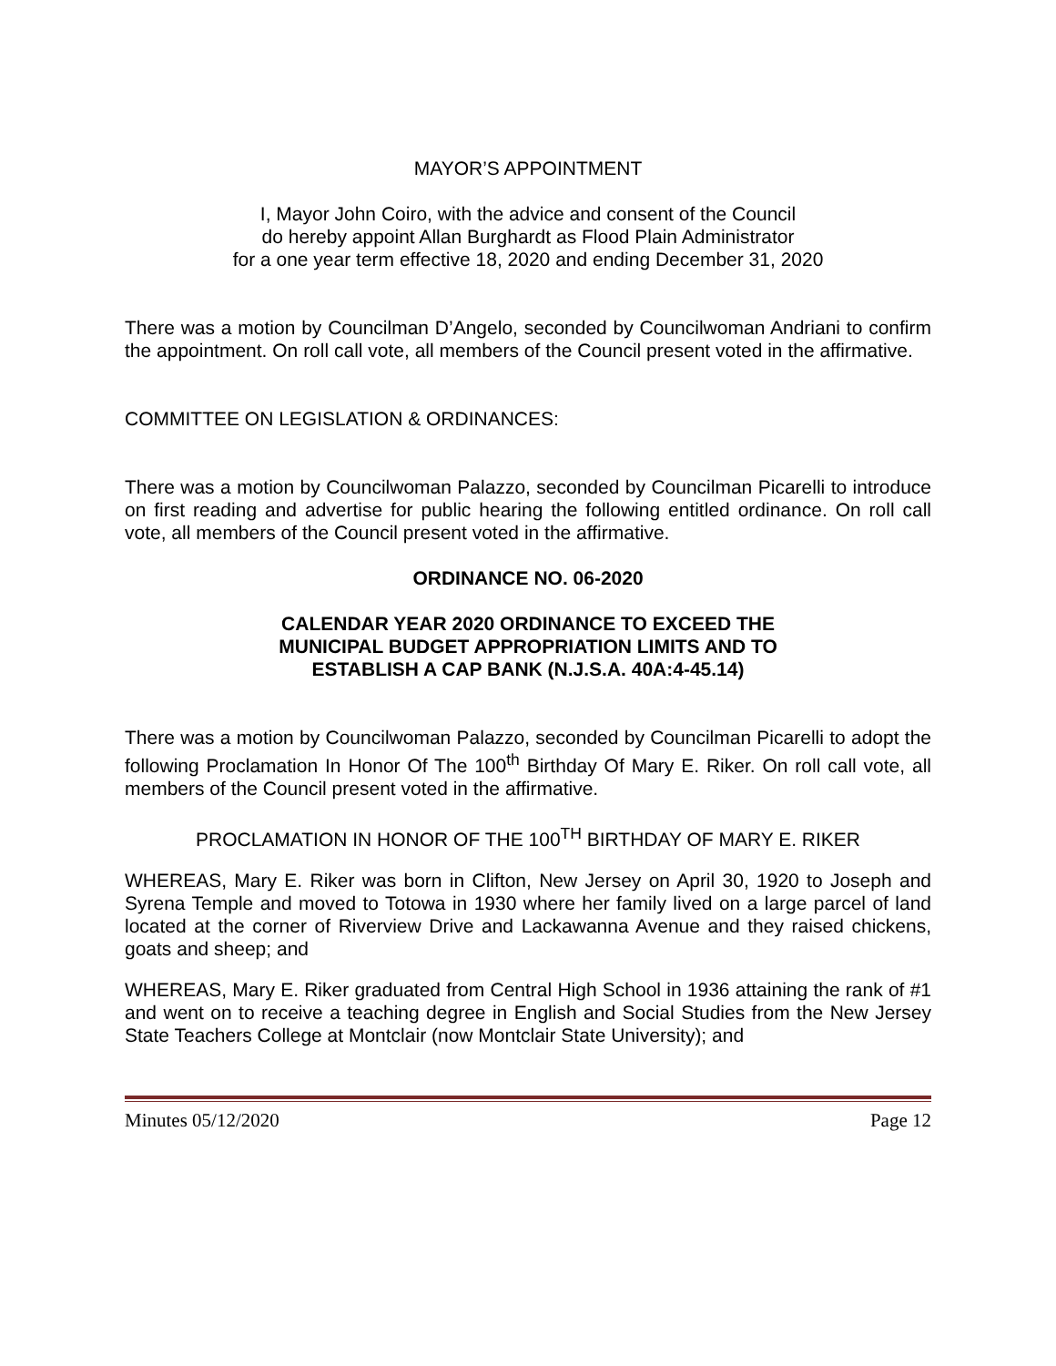MAYOR’S APPOINTMENT
I, Mayor John Coiro, with the advice and consent of the Council
do hereby appoint Allan Burghardt as Flood Plain Administrator
for a one year term effective 18, 2020 and ending December 31, 2020
There was a motion by Councilman D’Angelo, seconded by Councilwoman Andriani to confirm the appointment. On roll call vote, all members of the Council present voted in the affirmative.
COMMITTEE ON LEGISLATION & ORDINANCES:
There was a motion by Councilwoman Palazzo, seconded by Councilman Picarelli to introduce on first reading and advertise for public hearing the following entitled ordinance. On roll call vote, all members of the Council present voted in the affirmative.
ORDINANCE NO. 06-2020
CALENDAR YEAR 2020 ORDINANCE TO EXCEED THE
MUNICIPAL BUDGET APPROPRIATION LIMITS AND TO
ESTABLISH A CAP BANK (N.J.S.A. 40A:4-45.14)
There was a motion by Councilwoman Palazzo, seconded by Councilman Picarelli to adopt the following Proclamation In Honor Of The 100<sup>th</sup> Birthday Of Mary E. Riker. On roll call vote, all members of the Council present voted in the affirmative.
PROCLAMATION IN HONOR OF THE 100<sup>TH</sup> BIRTHDAY OF MARY E. RIKER
WHEREAS, Mary E. Riker was born in Clifton, New Jersey on April 30, 1920 to Joseph and Syrena Temple and moved to Totowa in 1930 where her family lived on a large parcel of land located at the corner of Riverview Drive and Lackawanna Avenue and they raised chickens, goats and sheep; and
WHEREAS, Mary E. Riker graduated from Central High School in 1936 attaining the rank of #1 and went on to receive a teaching degree in English and Social Studies from the New Jersey State Teachers College at Montclair (now Montclair State University); and
Minutes 05/12/2020 Page 12